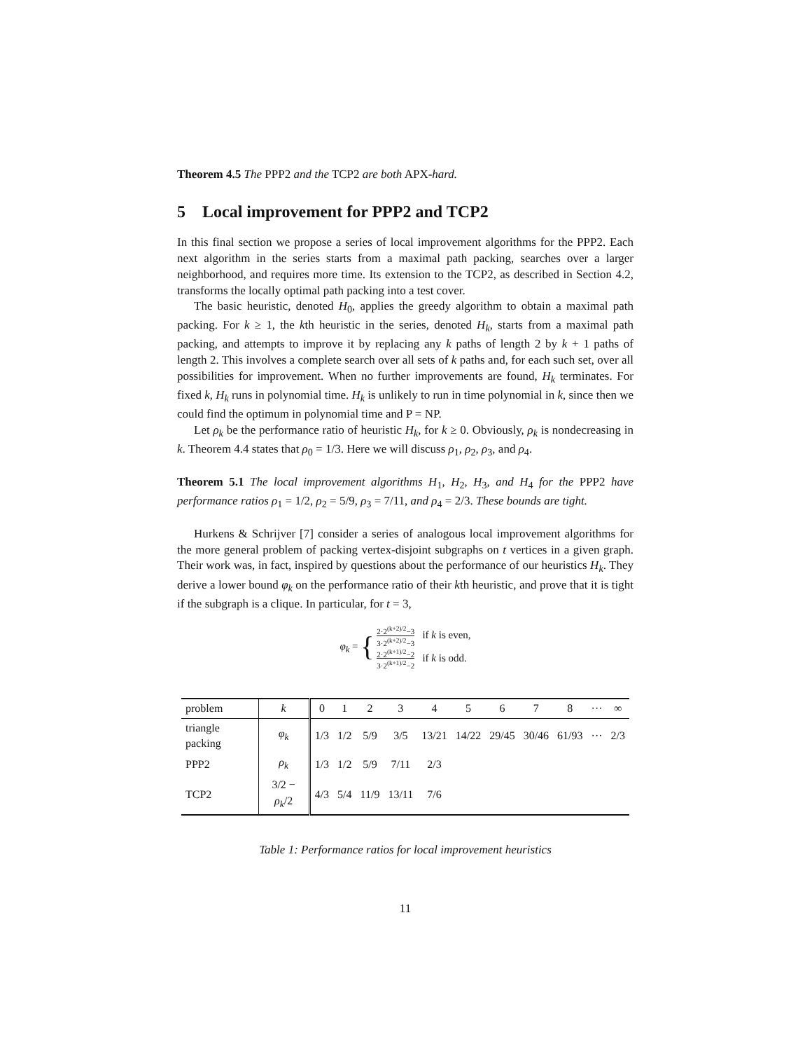Theorem 4.5 The PPP2 and the TCP2 are both APX-hard.
5 Local improvement for PPP2 and TCP2
In this final section we propose a series of local improvement algorithms for the PPP2. Each next algorithm in the series starts from a maximal path packing, searches over a larger neighborhood, and requires more time. Its extension to the TCP2, as described in Section 4.2, transforms the locally optimal path packing into a test cover.
The basic heuristic, denoted H<sub>0</sub>, applies the greedy algorithm to obtain a maximal path packing. For k ≥ 1, the kth heuristic in the series, denoted H<sub>k</sub>, starts from a maximal path packing, and attempts to improve it by replacing any k paths of length 2 by k + 1 paths of length 2. This involves a complete search over all sets of k paths and, for each such set, over all possibilities for improvement. When no further improvements are found, H<sub>k</sub> terminates. For fixed k, H<sub>k</sub> runs in polynomial time. H<sub>k</sub> is unlikely to run in time polynomial in k, since then we could find the optimum in polynomial time and P = NP.
Let ρ<sub>k</sub> be the performance ratio of heuristic H<sub>k</sub>, for k ≥ 0. Obviously, ρ<sub>k</sub> is nondecreasing in k. Theorem 4.4 states that ρ<sub>0</sub> = 1/3. Here we will discuss ρ<sub>1</sub>, ρ<sub>2</sub>, ρ<sub>3</sub>, and ρ<sub>4</sub>.
Theorem 5.1 The local improvement algorithms H<sub>1</sub>, H<sub>2</sub>, H<sub>3</sub>, and H<sub>4</sub> for the PPP2 have performance ratios ρ<sub>1</sub> = 1/2, ρ<sub>2</sub> = 5/9, ρ<sub>3</sub> = 7/11, and ρ<sub>4</sub> = 2/3. These bounds are tight.
Hurkens & Schrijver [7] consider a series of analogous local improvement algorithms for the more general problem of packing vertex-disjoint subgraphs on t vertices in a given graph. Their work was, in fact, inspired by questions about the performance of our heuristics H<sub>k</sub>. They derive a lower bound φ<sub>k</sub> on the performance ratio of their kth heuristic, and prove that it is tight if the subgraph is a clique. In particular, for t = 3,
φ<sub>k</sub> = { 2·2<sup>(k+2)/2</sup>−3 3·2<sup>(k+2)/2</sup>−3 if k is even,
2·2<sup>(k+1)/2</sup>−2 3·2<sup>(k+1)/2</sup>−2 if k is odd.
| problem | k | 0 | 1 | 2 | 3 | 4 | 5 | 6 | 7 | 8 | ··· | ∞ |
| triangle packing | φ<sub>k</sub> | 1/3 | 1/2 | 5/9 | 3/5 | 13/21 | 14/22 | 29/45 | 30/46 | 61/93 | ··· | 2/3 |
| PPP2 | ρ<sub>k</sub> | 1/3 | 1/2 | 5/9 | 7/11 | 2/3 | | | | | | |
| TCP2 | 3/2 − ρ<sub>k</sub> /2 | 4/3 | 5/4 | 11/9 | 13/11 | 7/6 | | | | | | |
Table 1: Performance ratios for local improvement heuristics
11